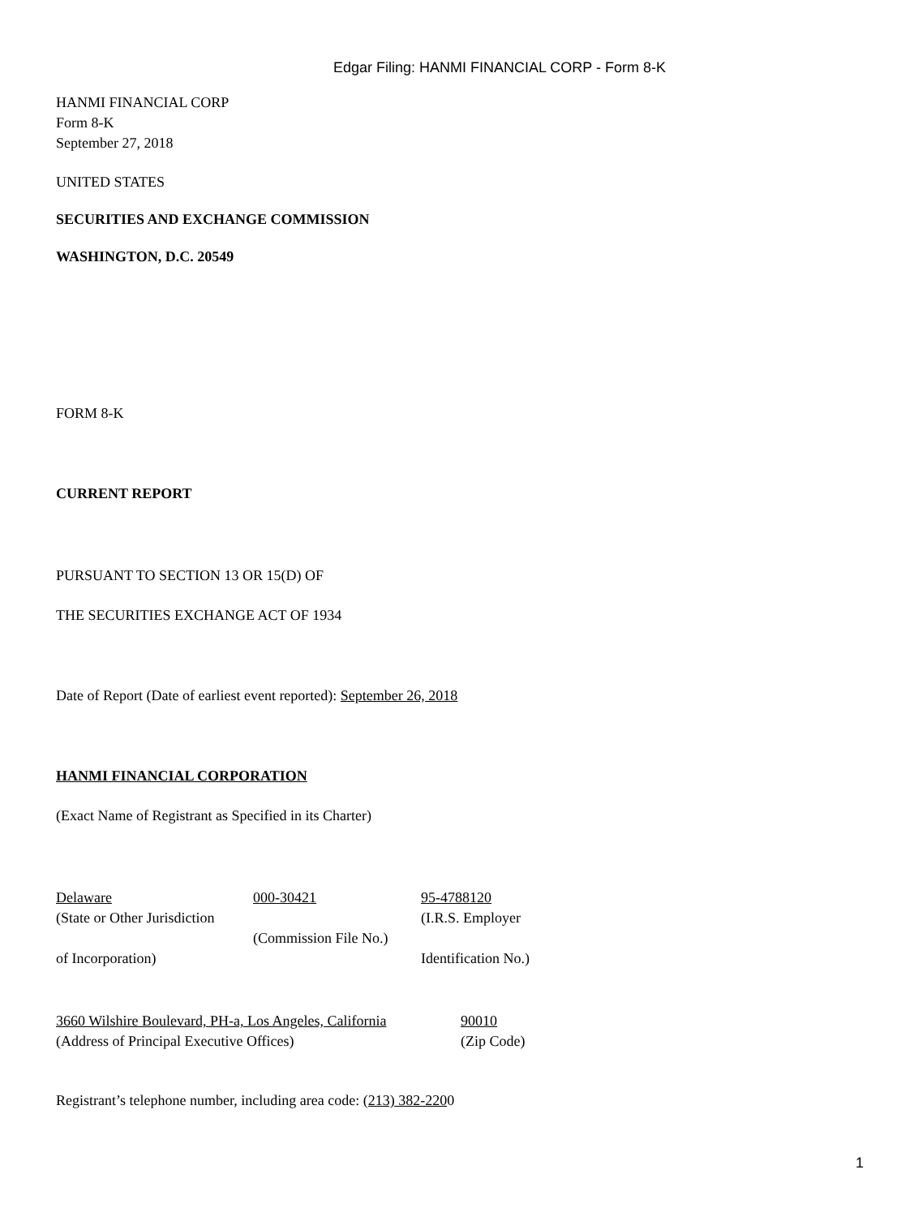Edgar Filing: HANMI FINANCIAL CORP - Form 8-K
HANMI FINANCIAL CORP
Form 8-K
September 27, 2018
UNITED STATES
SECURITIES AND EXCHANGE COMMISSION
WASHINGTON, D.C. 20549
FORM 8-K
CURRENT REPORT
PURSUANT TO SECTION 13 OR 15(D) OF
THE SECURITIES EXCHANGE ACT OF 1934
Date of Report (Date of earliest event reported): September 26, 2018
HANMI FINANCIAL CORPORATION
(Exact Name of Registrant as Specified in its Charter)
| Delaware | 000-30421 | 95-4788120 |
| (State or Other Jurisdiction | | (I.R.S. Employer |
| | (Commission File No.) | |
| of Incorporation) | | Identification No.) |
| 3660 Wilshire Boulevard, PH-a, Los Angeles, California | 90010 |
| (Address of Principal Executive Offices) | (Zip Code) |
Registrant’s telephone number, including area code: (213) 382-2200
1